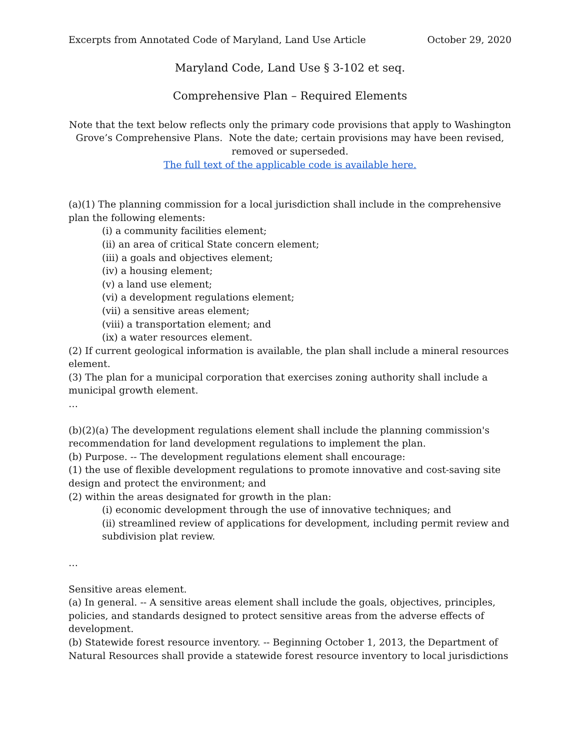Excerpts from Annotated Code of Maryland, Land Use Article October 29, 2020
Maryland Code, Land Use § 3-102 et seq.
Comprehensive Plan – Required Elements
Note that the text below reflects only the primary code provisions that apply to Washington Grove’s Comprehensive Plans. Note the date; certain provisions may have been revised, removed or superseded.
The full text of the applicable code is available here.
(a)(1) The planning commission for a local jurisdiction shall include in the comprehensive plan the following elements:
(i) a community facilities element;
(ii) an area of critical State concern element;
(iii) a goals and objectives element;
(iv) a housing element;
(v) a land use element;
(vi) a development regulations element;
(vii) a sensitive areas element;
(viii) a transportation element; and
(ix) a water resources element.
(2) If current geological information is available, the plan shall include a mineral resources element.
(3) The plan for a municipal corporation that exercises zoning authority shall include a municipal growth element.
…
(b)(2)(a) The development regulations element shall include the planning commission's recommendation for land development regulations to implement the plan.
(b) Purpose. -- The development regulations element shall encourage:
(1) the use of flexible development regulations to promote innovative and cost-saving site design and protect the environment; and
(2) within the areas designated for growth in the plan:
(i) economic development through the use of innovative techniques; and
(ii) streamlined review of applications for development, including permit review and subdivision plat review.
…
Sensitive areas element.
(a) In general. -- A sensitive areas element shall include the goals, objectives, principles, policies, and standards designed to protect sensitive areas from the adverse effects of development.
(b) Statewide forest resource inventory. -- Beginning October 1, 2013, the Department of Natural Resources shall provide a statewide forest resource inventory to local jurisdictions